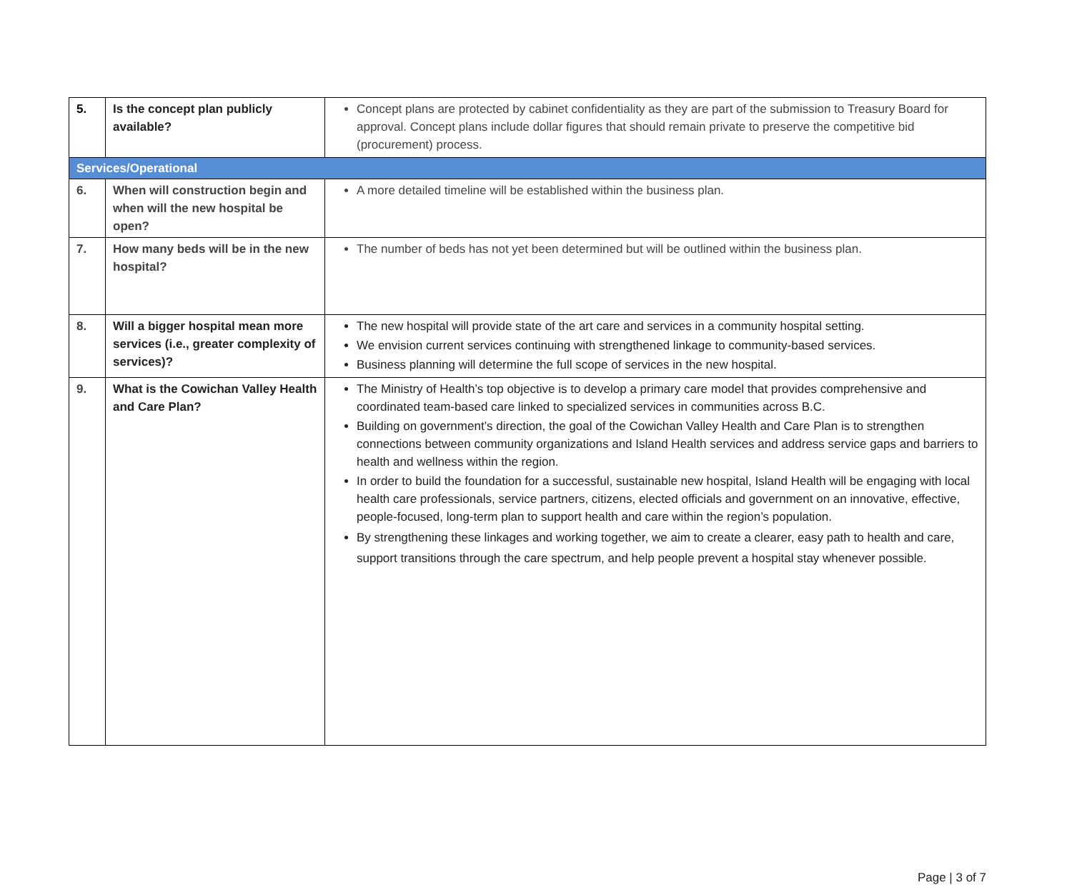| 5. | Is the concept plan publicly available? | Concept plans are protected by cabinet confidentiality as they are part of the submission to Treasury Board for approval. Concept plans include dollar figures that should remain private to preserve the competitive bid (procurement) process. |
| Services/Operational | | |
| 6. | When will construction begin and when will the new hospital be open? | A more detailed timeline will be established within the business plan. |
| 7. | How many beds will be in the new hospital? | The number of beds has not yet been determined but will be outlined within the business plan. |
| 8. | Will a bigger hospital mean more services (i.e., greater complexity of services)? | The new hospital will provide state of the art care and services in a community hospital setting. We envision current services continuing with strengthened linkage to community-based services. Business planning will determine the full scope of services in the new hospital. |
| 9. | What is the Cowichan Valley Health and Care Plan? | The Ministry of Health’s top objective is to develop a primary care model that provides comprehensive and coordinated team-based care linked to specialized services in communities across B.C. Building on government’s direction, the goal of the Cowichan Valley Health and Care Plan is to strengthen connections between community organizations and Island Health services and address service gaps and barriers to health and wellness within the region. In order to build the foundation for a successful, sustainable new hospital, Island Health will be engaging with local health care professionals, service partners, citizens, elected officials and government on an innovative, effective, people-focused, long-term plan to support health and care within the region’s population. By strengthening these linkages and working together, we aim to create a clearer, easy path to health and care, support transitions through the care spectrum, and help people prevent a hospital stay whenever possible. |
Page | 3 of 7